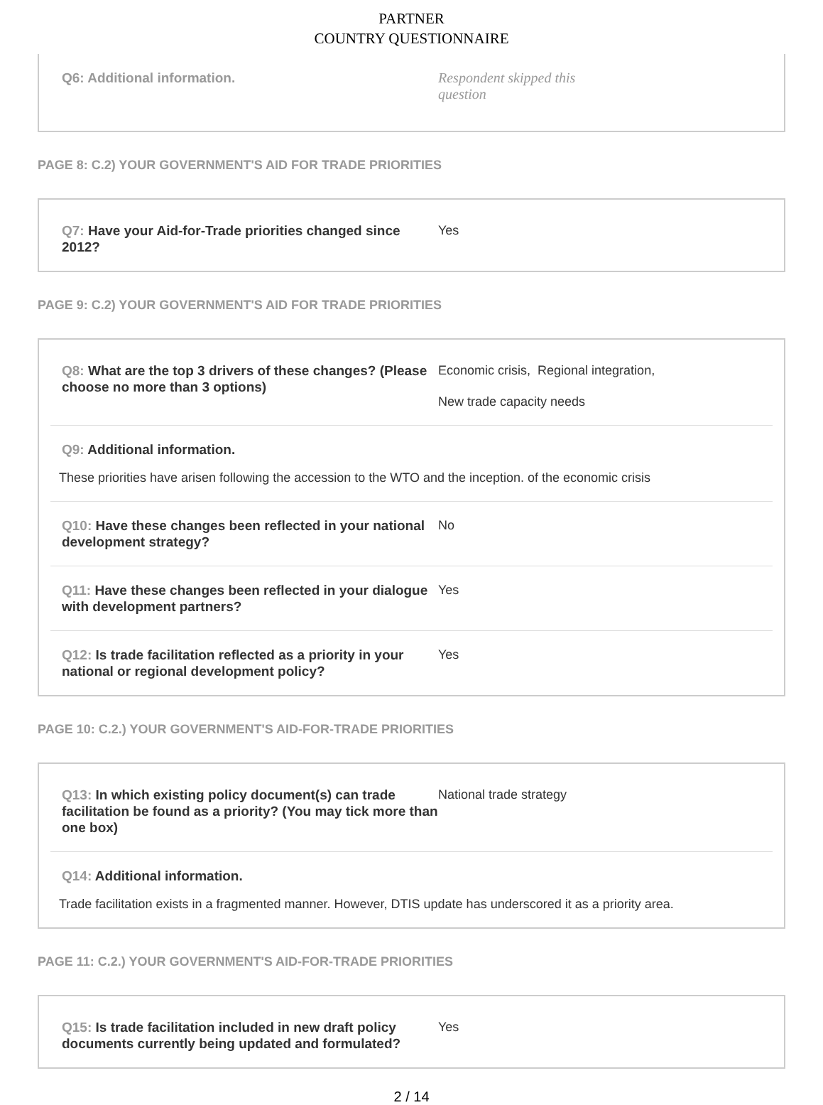PARTNER
COUNTRY QUESTIONNAIRE
Q6: Additional information.
Respondent skipped this question
PAGE 8: C.2) YOUR GOVERNMENT'S AID FOR TRADE PRIORITIES
Q7: Have your Aid-for-Trade priorities changed since 2012?
Yes
PAGE 9: C.2) YOUR GOVERNMENT'S AID FOR TRADE PRIORITIES
Q8: What are the top 3 drivers of these changes? (Please choose no more than 3 options)
Economic crisis, Regional integration,
New trade capacity needs
Q9: Additional information.
These priorities have arisen following the accession to the WTO and the inception. of the economic crisis
Q10: Have these changes been reflected in your national development strategy?
No
Q11: Have these changes been reflected in your dialogue with development partners?
Yes
Q12: Is trade facilitation reflected as a priority in your national or regional development policy?
Yes
PAGE 10: C.2.) YOUR GOVERNMENT'S AID-FOR-TRADE PRIORITIES
Q13: In which existing policy document(s) can trade facilitation be found as a priority? (You may tick more than one box)
National trade strategy
Q14: Additional information.
Trade facilitation exists in a fragmented manner. However, DTIS update has underscored it as a priority area.
PAGE 11: C.2.) YOUR GOVERNMENT'S AID-FOR-TRADE PRIORITIES
Q15: Is trade facilitation included in new draft policy documents currently being updated and formulated?
Yes
2 / 14